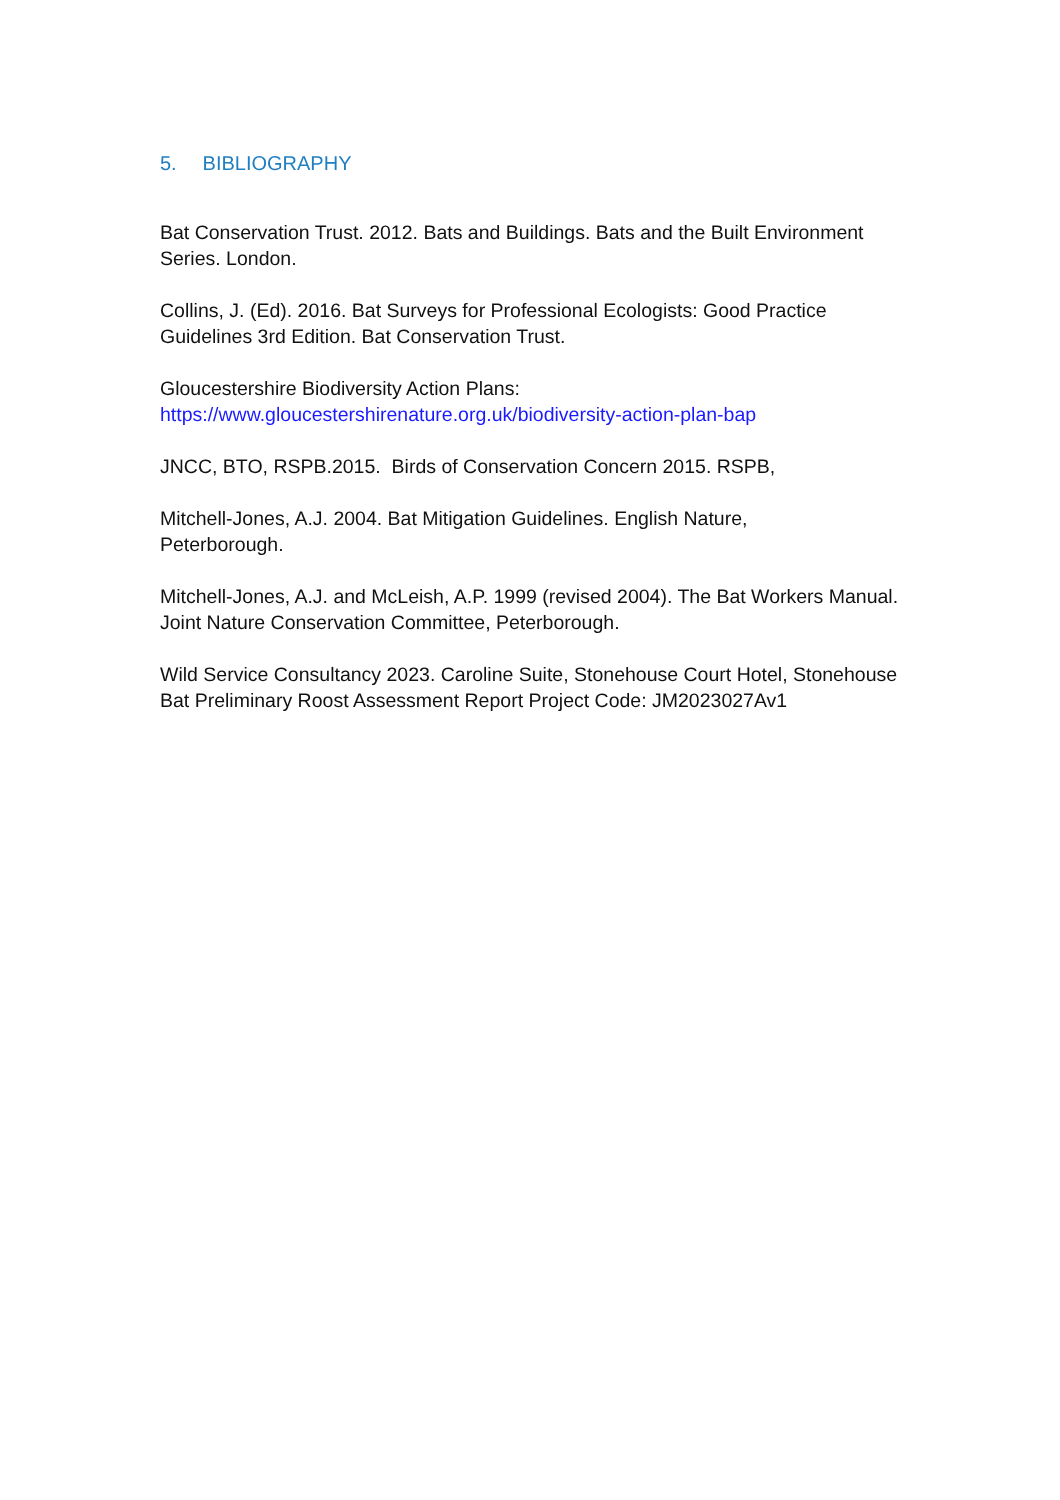5. BIBLIOGRAPHY
Bat Conservation Trust. 2012. Bats and Buildings. Bats and the Built Environment Series. London.
Collins, J. (Ed). 2016. Bat Surveys for Professional Ecologists: Good Practice
Guidelines 3rd Edition. Bat Conservation Trust.
Gloucestershire Biodiversity Action Plans:
https://www.gloucestershirenature.org.uk/biodiversity-action-plan-bap
JNCC, BTO, RSPB.2015. Birds of Conservation Concern 2015. RSPB,
Mitchell-Jones, A.J. 2004. Bat Mitigation Guidelines. English Nature,
Peterborough.
Mitchell-Jones, A.J. and McLeish, A.P. 1999 (revised 2004). The Bat Workers Manual. Joint Nature Conservation Committee, Peterborough.
Wild Service Consultancy 2023. Caroline Suite, Stonehouse Court Hotel, Stonehouse Bat Preliminary Roost Assessment Report Project Code: JM2023027Av1